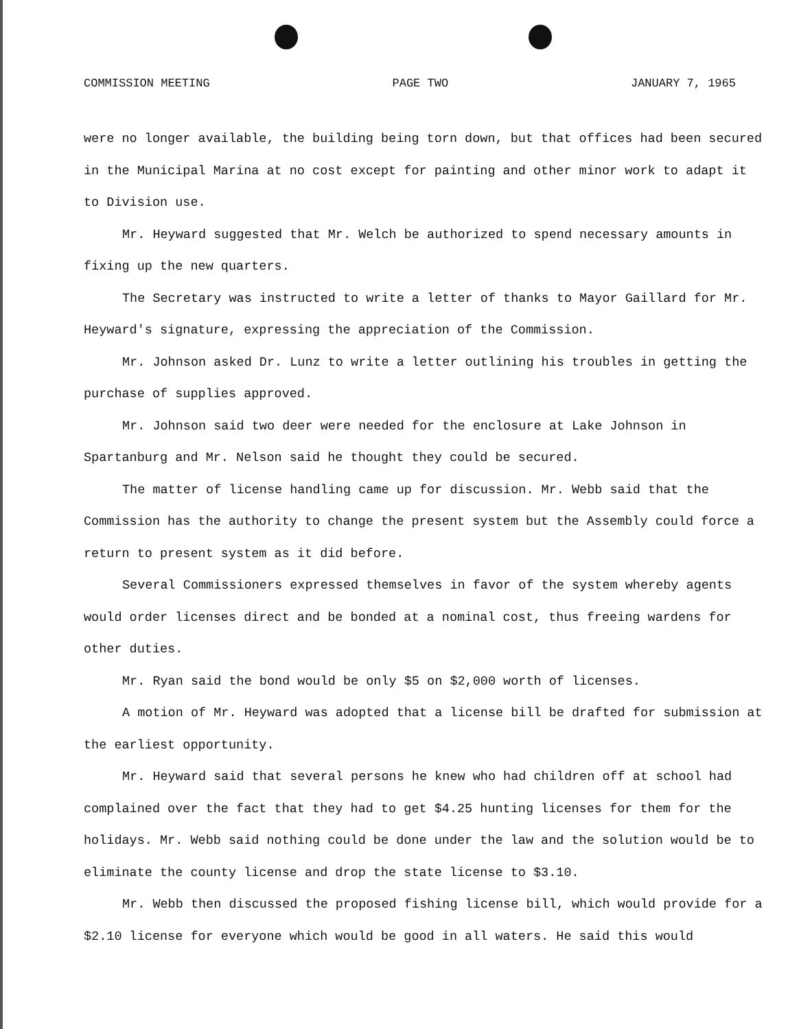COMMISSION MEETING PAGE TWO JANUARY 7, 1965
were no longer available, the building being torn down, but that offices had been secured in the Municipal Marina at no cost except for painting and other minor work to adapt it to Division use.
Mr. Heyward suggested that Mr. Welch be authorized to spend necessary amounts in fixing up the new quarters.
The Secretary was instructed to write a letter of thanks to Mayor Gaillard for Mr. Heyward's signature, expressing the appreciation of the Commission.
Mr. Johnson asked Dr. Lunz to write a letter outlining his troubles in getting the purchase of supplies approved.
Mr. Johnson said two deer were needed for the enclosure at Lake Johnson in Spartanburg and Mr. Nelson said he thought they could be secured.
The matter of license handling came up for discussion. Mr. Webb said that the Commission has the authority to change the present system but the Assembly could force a return to present system as it did before.
Several Commissioners expressed themselves in favor of the system whereby agents would order licenses direct and be bonded at a nominal cost, thus freeing wardens for other duties.
Mr. Ryan said the bond would be only $5 on $2,000 worth of licenses.
A motion of Mr. Heyward was adopted that a license bill be drafted for submission at the earliest opportunity.
Mr. Heyward said that several persons he knew who had children off at school had complained over the fact that they had to get $4.25 hunting licenses for them for the holidays. Mr. Webb said nothing could be done under the law and the solution would be to eliminate the county license and drop the state license to $3.10.
Mr. Webb then discussed the proposed fishing license bill, which would provide for a $2.10 license for everyone which would be good in all waters. He said this would